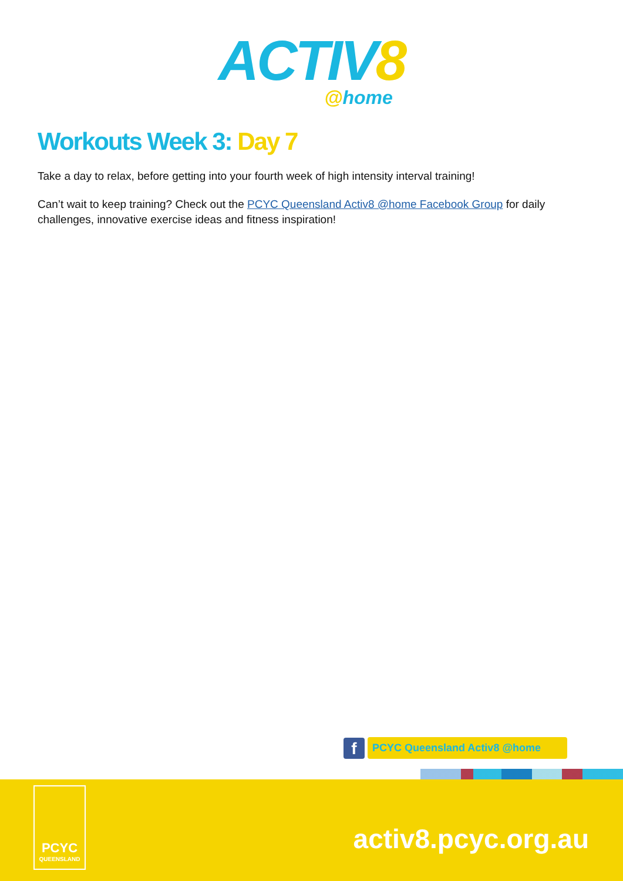ACTIV8
@home
Workouts Week 3: Day 7
Take a day to relax, before getting into your fourth week of high intensity interval training!
Can’t wait to keep training? Check out the PCYC Queensland Activ8 @home Facebook Group for daily challenges, innovative exercise ideas and fitness inspiration!
f
PCYC Queensland Activ8 @home
PCYC
QUEENSLAND
activ8.pcyc.org.au